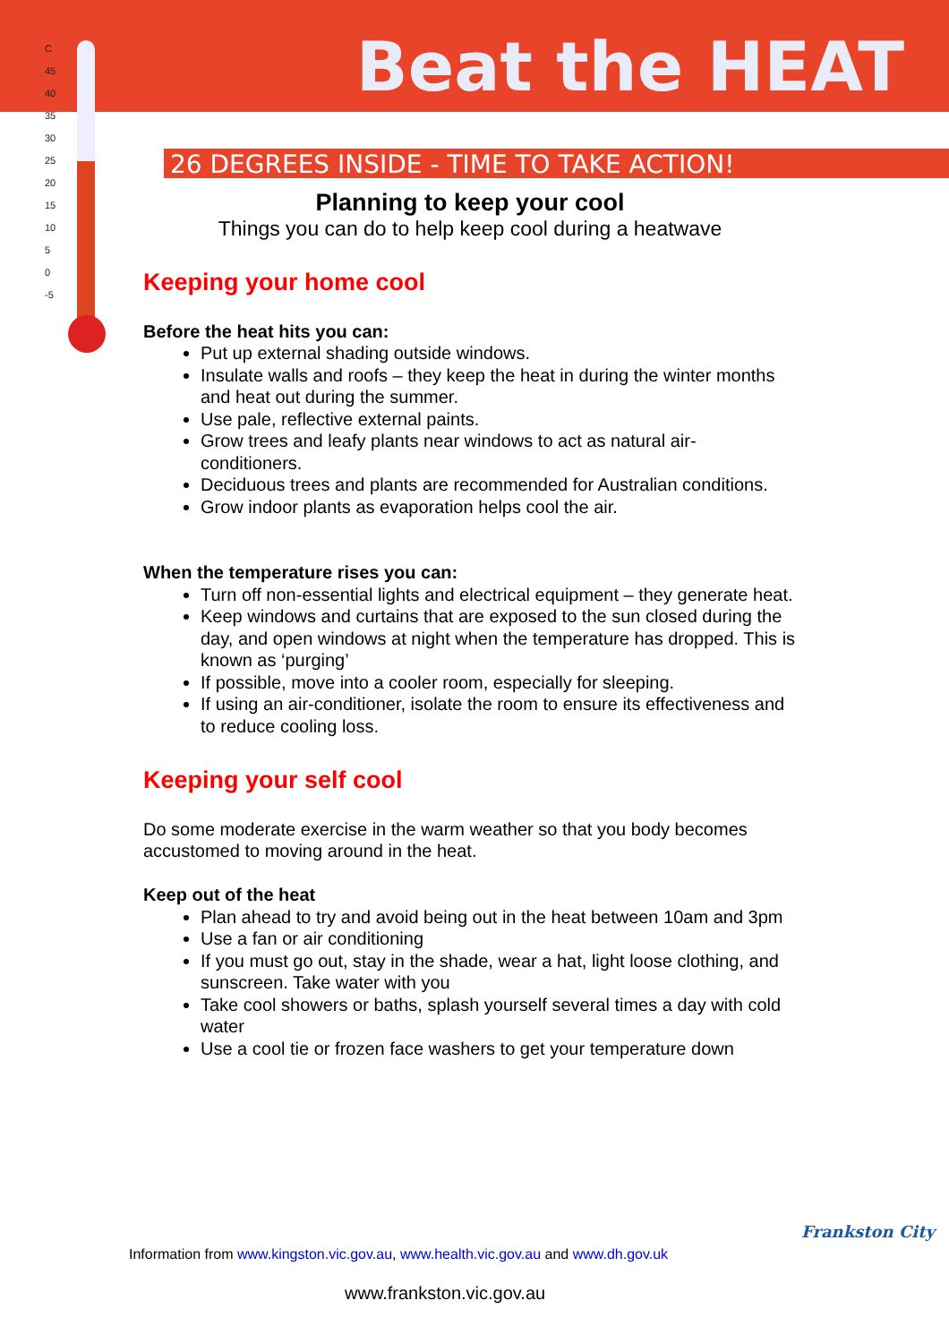C
45
40
35
30
25
20
15
10
5
0
-5
Beat the HEAT
26 DEGREES INSIDE - TIME TO TAKE ACTION!
Planning to keep your cool
Things you can do to help keep cool during a heatwave
Keeping your home cool
Before the heat hits you can:
Put up external shading outside windows.
Insulate walls and roofs – they keep the heat in during the winter months and heat out during the summer.
Use pale, reflective external paints.
Grow trees and leafy plants near windows to act as natural air-conditioners.
Deciduous trees and plants are recommended for Australian conditions.
Grow indoor plants as evaporation helps cool the air.
When the temperature rises you can:
Turn off non-essential lights and electrical equipment – they generate heat.
Keep windows and curtains that are exposed to the sun closed during the day, and open windows at night when the temperature has dropped. This is known as ‘purging’
If possible, move into a cooler room, especially for sleeping.
If using an air-conditioner, isolate the room to ensure its effectiveness and to reduce cooling loss.
Keeping your self cool
Do some moderate exercise in the warm weather so that you body becomes accustomed to moving around in the heat.
Keep out of the heat
Plan ahead to try and avoid being out in the heat between 10am and 3pm
Use a fan or air conditioning
If you must go out, stay in the shade, wear a hat, light loose clothing, and sunscreen. Take water with you
Take cool showers or baths, splash yourself several times a day with cold water
Use a cool tie or frozen face washers to get your temperature down
Information from www.kingston.vic.gov.au, www.health.vic.gov.au and www.dh.gov.uk
www.frankston.vic.gov.au
Frankston City